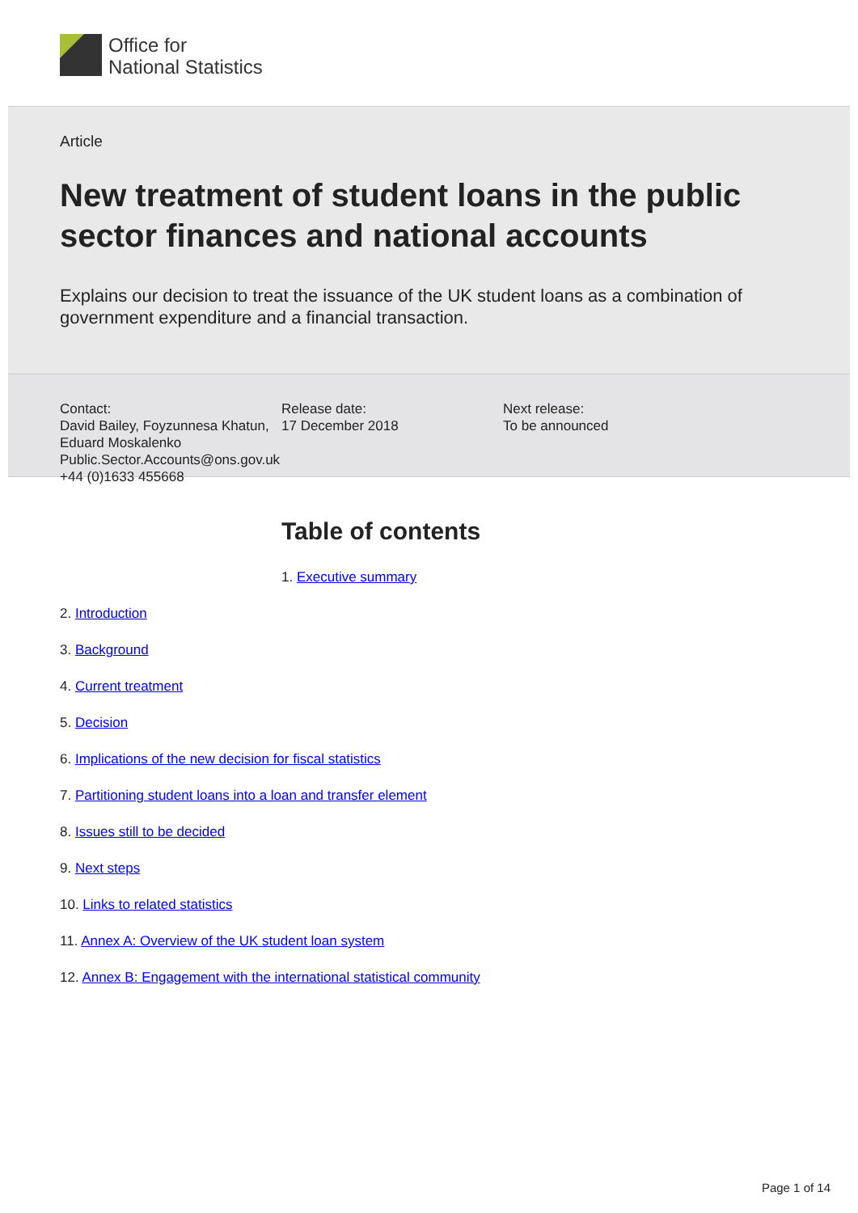Office for
National Statistics
Article
New treatment of student loans in the public sector finances and national accounts
Explains our decision to treat the issuance of the UK student loans as a combination of government expenditure and a financial transaction.
Contact:
David Bailey, Foyzunnesa Khatun, Eduard Moskalenko
Public.Sector.Accounts@ons.gov.uk
+44 (0)1633 455668
Release date:
17 December 2018
Next release:
To be announced
Table of contents
1. Executive summary
2. Introduction
3. Background
4. Current treatment
5. Decision
6. Implications of the new decision for fiscal statistics
7. Partitioning student loans into a loan and transfer element
8. Issues still to be decided
9. Next steps
10. Links to related statistics
11. Annex A: Overview of the UK student loan system
12. Annex B: Engagement with the international statistical community
Page 1 of 14